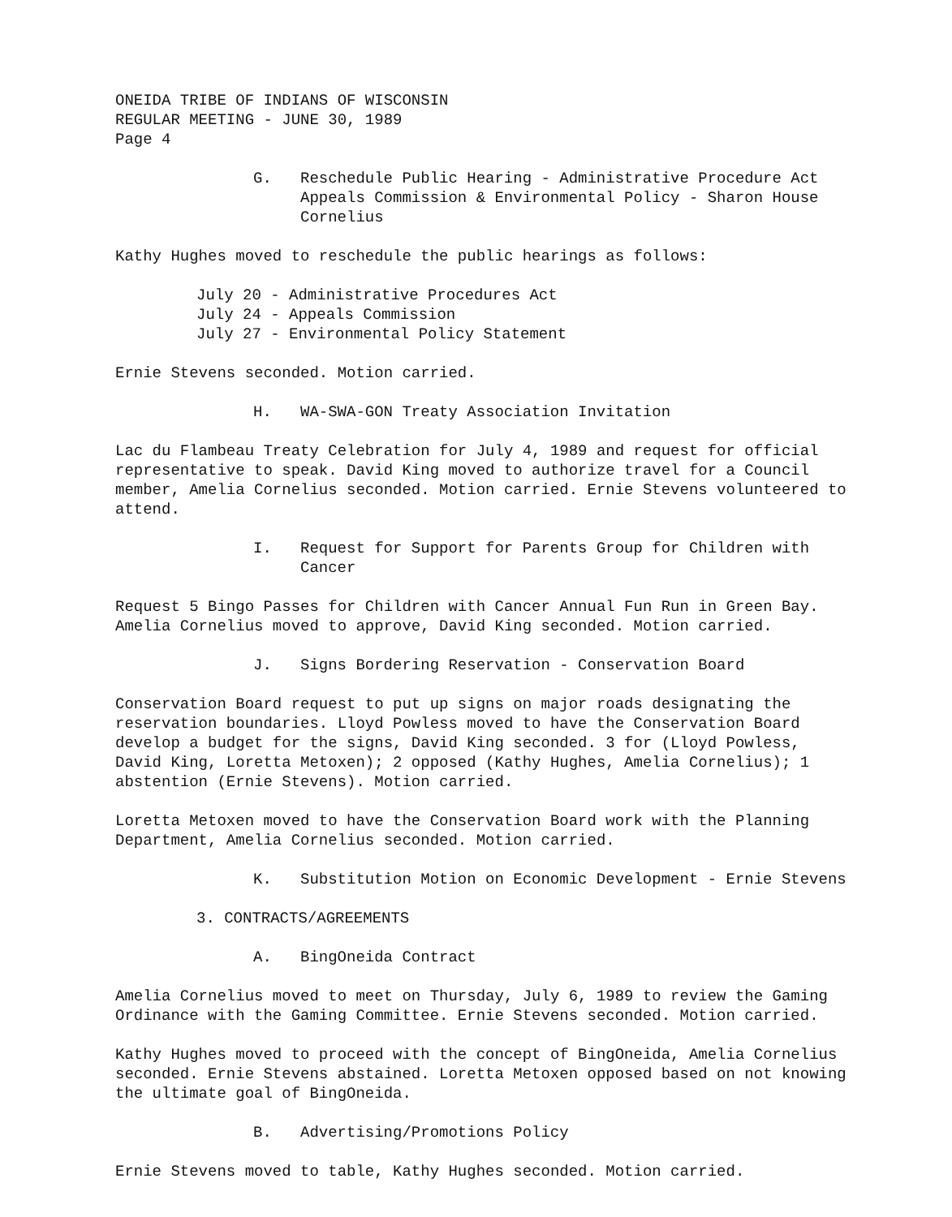ONEIDA TRIBE OF INDIANS OF WISCONSIN
REGULAR MEETING - JUNE 30, 1989
Page 4
G. Reschedule Public Hearing - Administrative Procedure Act Appeals Commission & Environmental Policy - Sharon House Cornelius
Kathy Hughes moved to reschedule the public hearings as follows:
July 20 - Administrative Procedures Act
July 24 - Appeals Commission
July 27 - Environmental Policy Statement
Ernie Stevens seconded. Motion carried.
H. WA-SWA-GON Treaty Association Invitation
Lac du Flambeau Treaty Celebration for July 4, 1989 and request for official representative to speak. David King moved to authorize travel for a Council member, Amelia Cornelius seconded. Motion carried. Ernie Stevens volunteered to attend.
I. Request for Support for Parents Group for Children with Cancer
Request 5 Bingo Passes for Children with Cancer Annual Fun Run in Green Bay. Amelia Cornelius moved to approve, David King seconded. Motion carried.
J. Signs Bordering Reservation - Conservation Board
Conservation Board request to put up signs on major roads designating the reservation boundaries. Lloyd Powless moved to have the Conservation Board develop a budget for the signs, David King seconded. 3 for (Lloyd Powless, David King, Loretta Metoxen); 2 opposed (Kathy Hughes, Amelia Cornelius); 1 abstention (Ernie Stevens). Motion carried.
Loretta Metoxen moved to have the Conservation Board work with the Planning Department, Amelia Cornelius seconded. Motion carried.
K. Substitution Motion on Economic Development - Ernie Stevens
3. CONTRACTS/AGREEMENTS
A. BingOneida Contract
Amelia Cornelius moved to meet on Thursday, July 6, 1989 to review the Gaming Ordinance with the Gaming Committee. Ernie Stevens seconded. Motion carried.
Kathy Hughes moved to proceed with the concept of BingOneida, Amelia Cornelius seconded. Ernie Stevens abstained. Loretta Metoxen opposed based on not knowing the ultimate goal of BingOneida.
B. Advertising/Promotions Policy
Ernie Stevens moved to table, Kathy Hughes seconded. Motion carried.